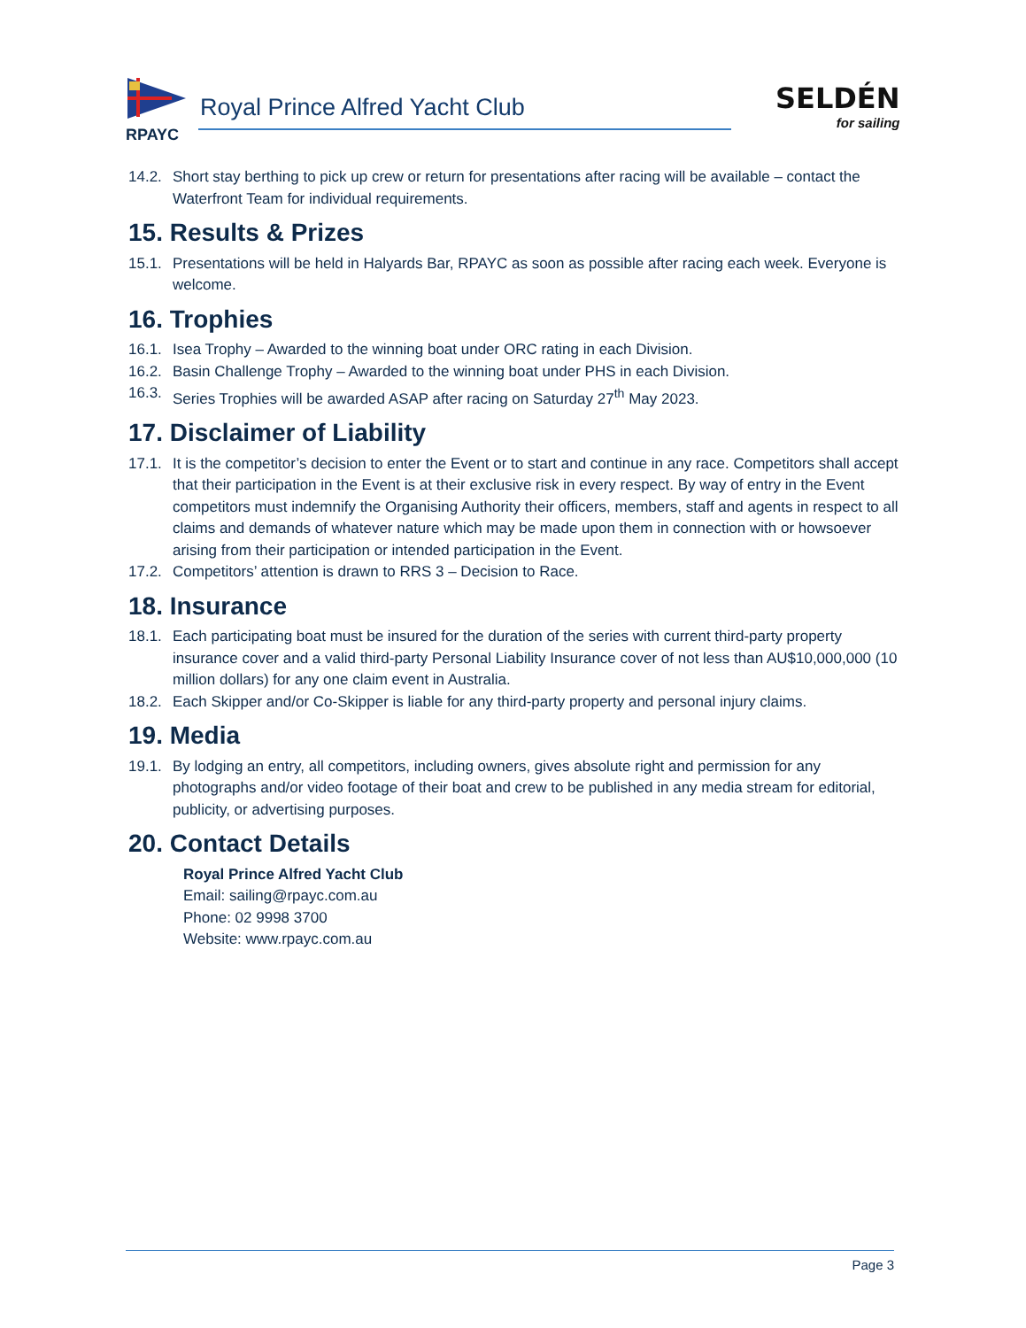RPAYC
Royal Prince Alfred Yacht Club
SELDÉN
for sailing
14.2. Short stay berthing to pick up crew or return for presentations after racing will be available – contact the Waterfront Team for individual requirements.
15. Results & Prizes
15.1. Presentations will be held in Halyards Bar, RPAYC as soon as possible after racing each week. Everyone is welcome.
16. Trophies
16.1. Isea Trophy – Awarded to the winning boat under ORC rating in each Division.
16.2. Basin Challenge Trophy – Awarded to the winning boat under PHS in each Division.
16.3. Series Trophies will be awarded ASAP after racing on Saturday 27<sup>th</sup> May 2023.
17. Disclaimer of Liability
17.1. It is the competitor’s decision to enter the Event or to start and continue in any race. Competitors shall accept that their participation in the Event is at their exclusive risk in every respect. By way of entry in the Event competitors must indemnify the Organising Authority their officers, members, staff and agents in respect to all claims and demands of whatever nature which may be made upon them in connection with or howsoever arising from their participation or intended participation in the Event.
17.2. Competitors’ attention is drawn to RRS 3 – Decision to Race.
18. Insurance
18.1. Each participating boat must be insured for the duration of the series with current third-party property insurance cover and a valid third-party Personal Liability Insurance cover of not less than AU$10,000,000 (10 million dollars) for any one claim event in Australia.
18.2. Each Skipper and/or Co-Skipper is liable for any third-party property and personal injury claims.
19. Media
19.1. By lodging an entry, all competitors, including owners, gives absolute right and permission for any photographs and/or video footage of their boat and crew to be published in any media stream for editorial, publicity, or advertising purposes.
20. Contact Details
Royal Prince Alfred Yacht Club
Email: sailing@rpayc.com.au
Phone: 02 9998 3700
Website: www.rpayc.com.au
Page 3